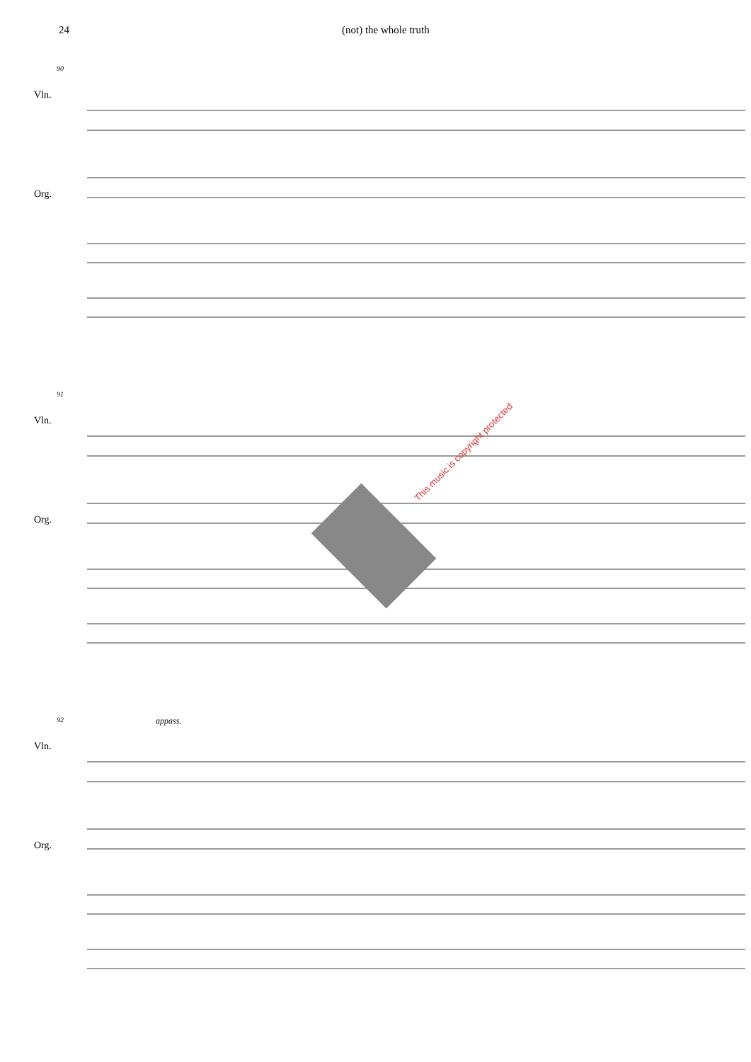24 (not) the whole truth
90
Vln.
Org.
91
Vln.
Org.
This music is copyright protected
92 appass.
Vln.
Org.